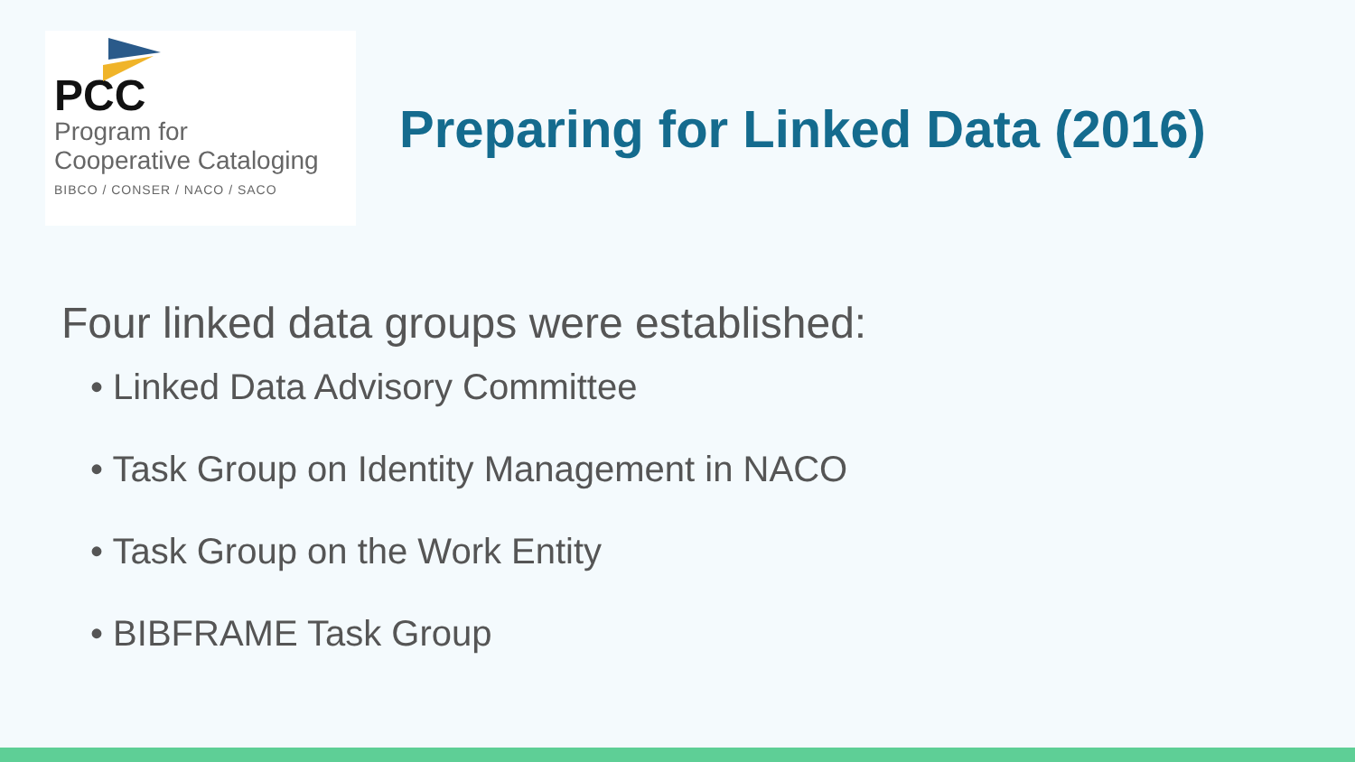PCC
Program for
Cooperative Cataloging
BIBCO / CONSER / NACO / SACO
Preparing for Linked Data (2016)
Four linked data groups were established:
• Linked Data Advisory Committee
• Task Group on Identity Management in NACO
• Task Group on the Work Entity
• BIBFRAME Task Group